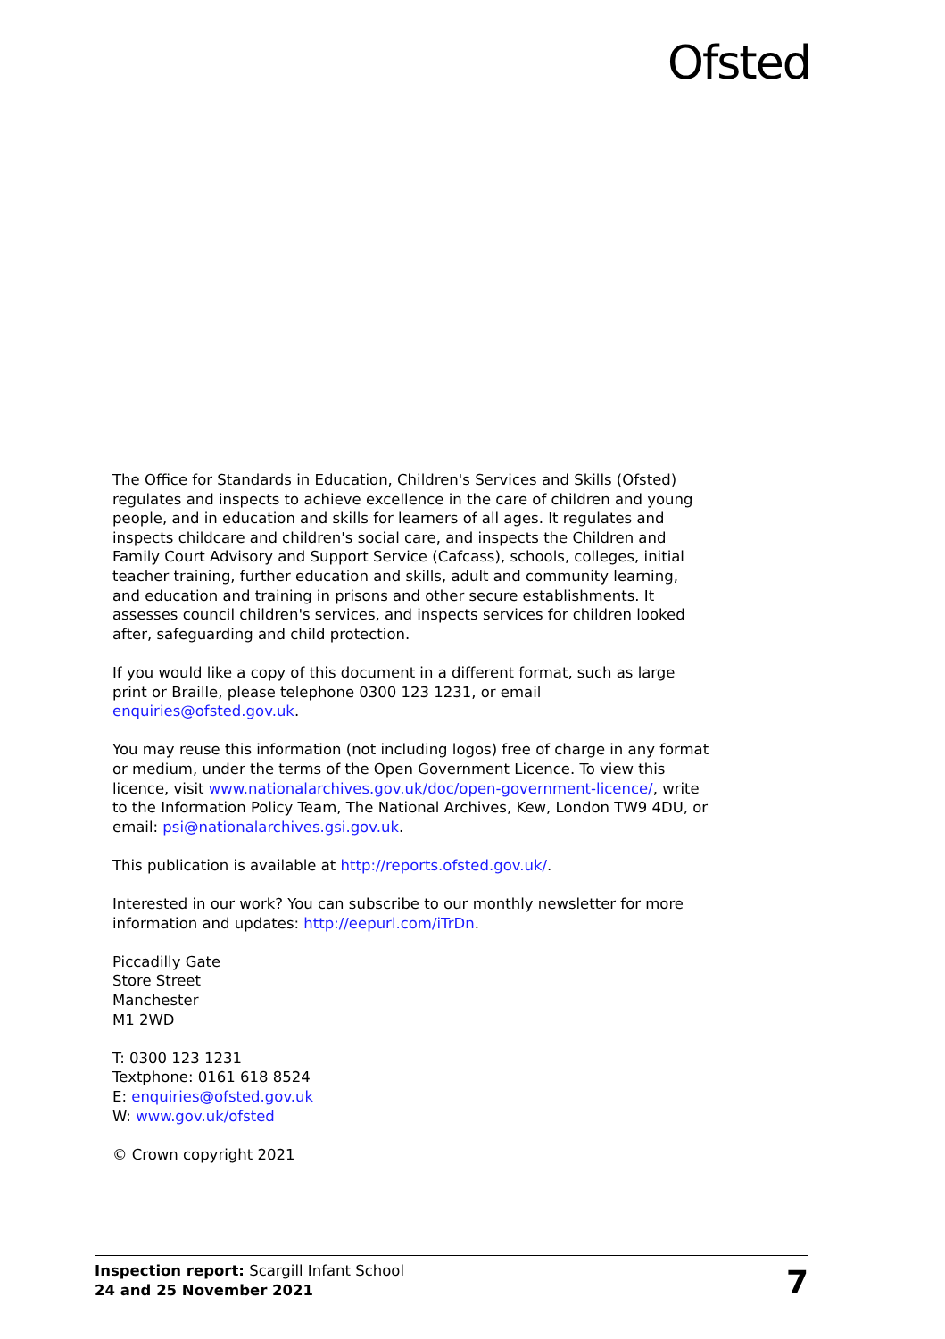Ofsted
The Office for Standards in Education, Children's Services and Skills (Ofsted) regulates and inspects to achieve excellence in the care of children and young people, and in education and skills for learners of all ages. It regulates and inspects childcare and children's social care, and inspects the Children and Family Court Advisory and Support Service (Cafcass), schools, colleges, initial teacher training, further education and skills, adult and community learning, and education and training in prisons and other secure establishments. It assesses council children's services, and inspects services for children looked after, safeguarding and child protection.
If you would like a copy of this document in a different format, such as large print or Braille, please telephone 0300 123 1231, or email enquiries@ofsted.gov.uk.
You may reuse this information (not including logos) free of charge in any format or medium, under the terms of the Open Government Licence. To view this licence, visit www.nationalarchives.gov.uk/doc/open-government-licence/, write to the Information Policy Team, The National Archives, Kew, London TW9 4DU, or email: psi@nationalarchives.gsi.gov.uk.
This publication is available at http://reports.ofsted.gov.uk/.
Interested in our work? You can subscribe to our monthly newsletter for more information and updates: http://eepurl.com/iTrDn.
Piccadilly Gate
Store Street
Manchester
M1 2WD
T: 0300 123 1231
Textphone: 0161 618 8524
E: enquiries@ofsted.gov.uk
W: www.gov.uk/ofsted
© Crown copyright 2021
Inspection report: Scargill Infant School
24 and 25 November 2021
7